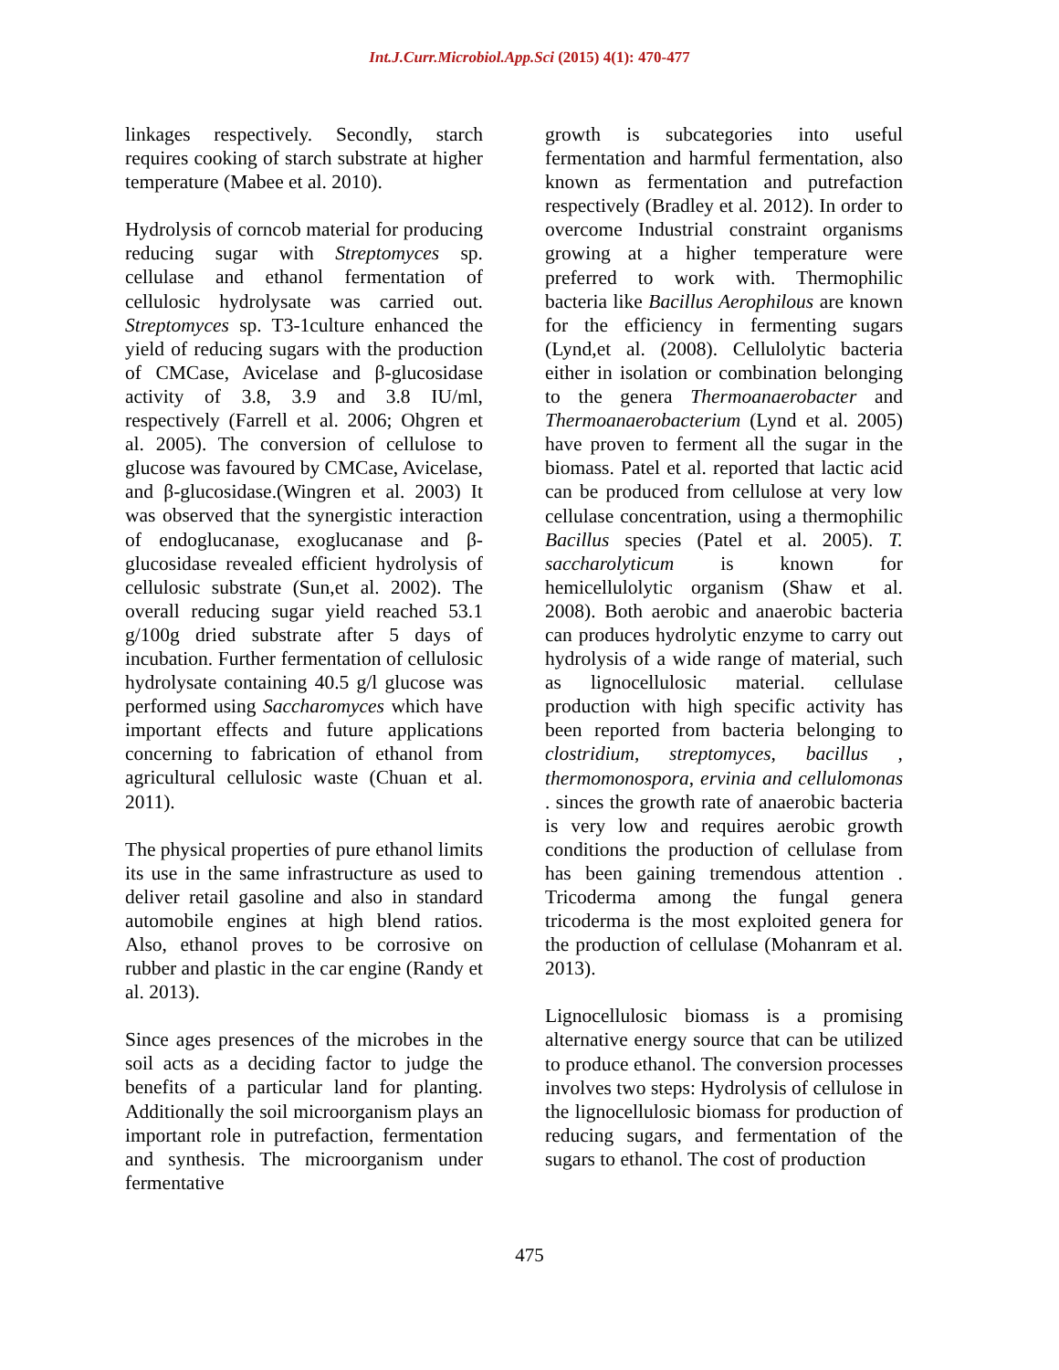Int.J.Curr.Microbiol.App.Sci (2015) 4(1): 470-477
linkages respectively. Secondly, starch requires cooking of starch substrate at higher temperature (Mabee et al. 2010).
Hydrolysis of corncob material for producing reducing sugar with Streptomyces sp. cellulase and ethanol fermentation of cellulosic hydrolysate was carried out. Streptomyces sp. T3-1culture enhanced the yield of reducing sugars with the production of CMCase, Avicelase and β-glucosidase activity of 3.8, 3.9 and 3.8 IU/ml, respectively (Farrell et al. 2006; Ohgren et al. 2005). The conversion of cellulose to glucose was favoured by CMCase, Avicelase, and β-glucosidase.(Wingren et al. 2003) It was observed that the synergistic interaction of endoglucanase, exoglucanase and β-glucosidase revealed efficient hydrolysis of cellulosic substrate (Sun,et al. 2002). The overall reducing sugar yield reached 53.1 g/100g dried substrate after 5 days of incubation. Further fermentation of cellulosic hydrolysate containing 40.5 g/l glucose was performed using Saccharomyces which have important effects and future applications concerning to fabrication of ethanol from agricultural cellulosic waste (Chuan et al. 2011).
The physical properties of pure ethanol limits its use in the same infrastructure as used to deliver retail gasoline and also in standard automobile engines at high blend ratios. Also, ethanol proves to be corrosive on rubber and plastic in the car engine (Randy et al. 2013).
Since ages presences of the microbes in the soil acts as a deciding factor to judge the benefits of a particular land for planting. Additionally the soil microorganism plays an important role in putrefaction, fermentation and synthesis. The microorganism under fermentative
growth is subcategories into useful fermentation and harmful fermentation, also known as fermentation and putrefaction respectively (Bradley et al. 2012). In order to overcome Industrial constraint organisms growing at a higher temperature were preferred to work with. Thermophilic bacteria like Bacillus Aerophilous are known for the efficiency in fermenting sugars (Lynd,et al. (2008). Cellulolytic bacteria either in isolation or combination belonging to the genera Thermoanaerobacter and Thermoanaerobacterium (Lynd et al. 2005) have proven to ferment all the sugar in the biomass. Patel et al. reported that lactic acid can be produced from cellulose at very low cellulase concentration, using a thermophilic Bacillus species (Patel et al. 2005). T. saccharolyticum is known for hemicellulolytic organism (Shaw et al. 2008). Both aerobic and anaerobic bacteria can produces hydrolytic enzyme to carry out hydrolysis of a wide range of material, such as lignocellulosic material. cellulase production with high specific activity has been reported from bacteria belonging to clostridium, streptomyces, bacillus , thermomonospora, ervinia and cellulomonas . sinces the growth rate of anaerobic bacteria is very low and requires aerobic growth conditions the production of cellulase from has been gaining tremendous attention . Tricoderma among the fungal genera tricoderma is the most exploited genera for the production of cellulase (Mohanram et al. 2013).
Lignocellulosic biomass is a promising alternative energy source that can be utilized to produce ethanol. The conversion processes involves two steps: Hydrolysis of cellulose in the lignocellulosic biomass for production of reducing sugars, and fermentation of the sugars to ethanol. The cost of production
475